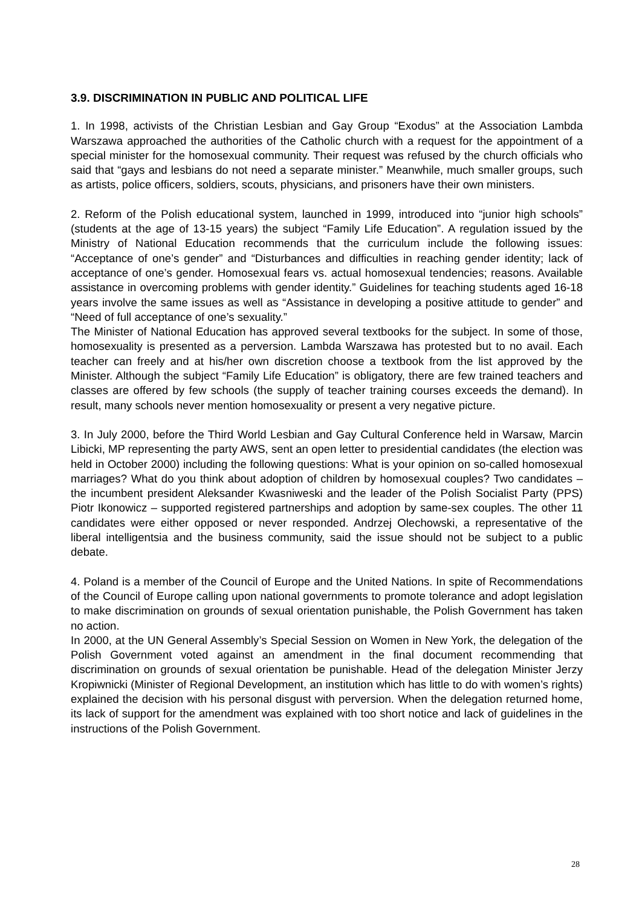3.9. DISCRIMINATION IN PUBLIC AND POLITICAL LIFE
1. In 1998, activists of the Christian Lesbian and Gay Group “Exodus” at the Association Lambda Warszawa approached the authorities of the Catholic church with a request for the appointment of a special minister for the homosexual community. Their request was refused by the church officials who said that “gays and lesbians do not need a separate minister.” Meanwhile, much smaller groups, such as artists, police officers, soldiers, scouts, physicians, and prisoners have their own ministers.
2. Reform of the Polish educational system, launched in 1999, introduced into “junior high schools” (students at the age of 13-15 years) the subject “Family Life Education”. A regulation issued by the Ministry of National Education recommends that the curriculum include the following issues: “Acceptance of one’s gender” and “Disturbances and difficulties in reaching gender identity; lack of acceptance of one’s gender. Homosexual fears vs. actual homosexual tendencies; reasons. Available assistance in overcoming problems with gender identity.” Guidelines for teaching students aged 16-18 years involve the same issues as well as “Assistance in developing a positive attitude to gender” and “Need of full acceptance of one’s sexuality.”
The Minister of National Education has approved several textbooks for the subject. In some of those, homosexuality is presented as a perversion. Lambda Warszawa has protested but to no avail. Each teacher can freely and at his/her own discretion choose a textbook from the list approved by the Minister. Although the subject “Family Life Education” is obligatory, there are few trained teachers and classes are offered by few schools (the supply of teacher training courses exceeds the demand). In result, many schools never mention homosexuality or present a very negative picture.
3. In July 2000, before the Third World Lesbian and Gay Cultural Conference held in Warsaw, Marcin Libicki, MP representing the party AWS, sent an open letter to presidential candidates (the election was held in October 2000) including the following questions: What is your opinion on so-called homosexual marriages? What do you think about adoption of children by homosexual couples? Two candidates – the incumbent president Aleksander Kwasniweski and the leader of the Polish Socialist Party (PPS) Piotr Ikonowicz – supported registered partnerships and adoption by same-sex couples. The other 11 candidates were either opposed or never responded. Andrzej Olechowski, a representative of the liberal intelligentsia and the business community, said the issue should not be subject to a public debate.
4. Poland is a member of the Council of Europe and the United Nations. In spite of Recommendations of the Council of Europe calling upon national governments to promote tolerance and adopt legislation to make discrimination on grounds of sexual orientation punishable, the Polish Government has taken no action.
In 2000, at the UN General Assembly’s Special Session on Women in New York, the delegation of the Polish Government voted against an amendment in the final document recommending that discrimination on grounds of sexual orientation be punishable. Head of the delegation Minister Jerzy Kropiwnicki (Minister of Regional Development, an institution which has little to do with women’s rights) explained the decision with his personal disgust with perversion. When the delegation returned home, its lack of support for the amendment was explained with too short notice and lack of guidelines in the instructions of the Polish Government.
28